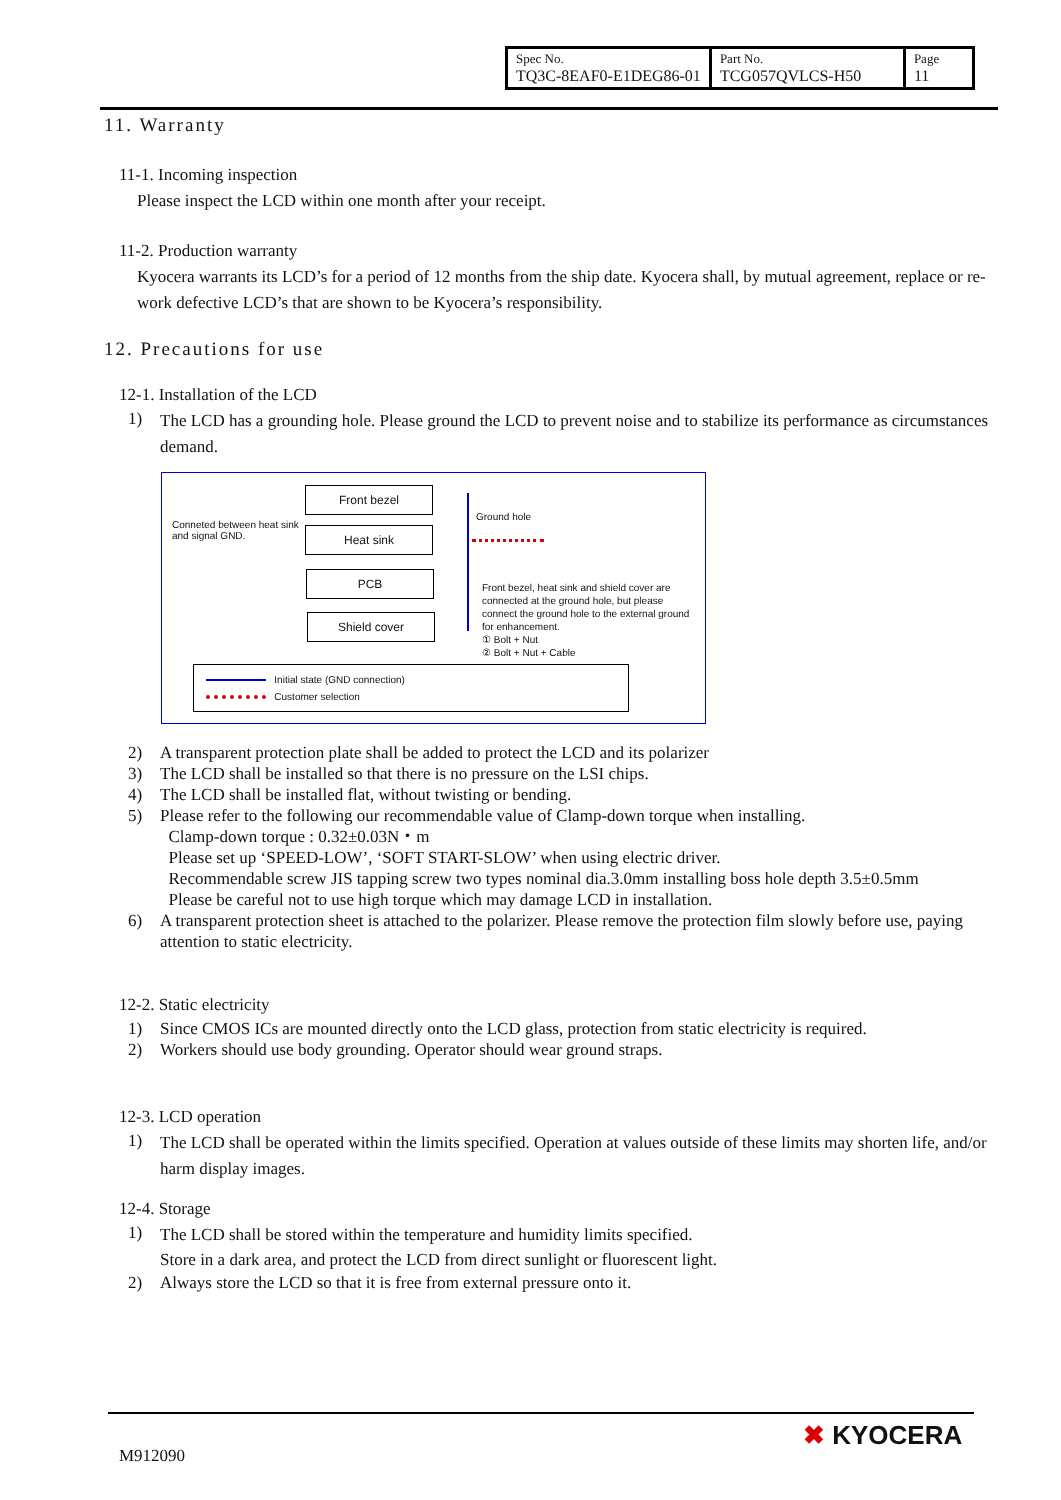| Spec No. TQ3C-8EAF0-E1DEG86-01 | Part No. TCG057QVLCS-H50 | Page 11 |
11. Warranty
11-1. Incoming inspection
Please inspect the LCD within one month after your receipt.
11-2. Production warranty
Kyocera warrants its LCD’s for a period of 12 months from the ship date. Kyocera shall, by mutual agreement, replace or re-work defective LCD’s that are shown to be Kyocera’s responsibility.
12. Precautions for use
12-1. Installation of the LCD
1) The LCD has a grounding hole. Please ground the LCD to prevent noise and to stabilize its performance as circumstances demand.
Conneted between heat sink
and signal GND.
Front bezel
Heat sink
PCB
Shield cover
Ground hole
Front bezel, heat sink and shield cover are
connected at the ground hole, but please
connect the ground hole to the external ground
for enhancement.
① Bolt + Nut
② Bolt + Nut + Cable
Initial state (GND connection)
Customer selection
2) A transparent protection plate shall be added to protect the LCD and its polarizer
3) The LCD shall be installed so that there is no pressure on the LSI chips.
4) The LCD shall be installed flat, without twisting or bending.
5) Please refer to the following our recommendable value of Clamp-down torque when installing.
Clamp-down torque : 0.32±0.03N・m
Please set up ‘SPEED-LOW’, ‘SOFT START-SLOW’ when using electric driver.
Recommendable screw JIS tapping screw two types nominal dia.3.0mm installing boss hole depth 3.5±0.5mm
Please be careful not to use high torque which may damage LCD in installation.
6) A transparent protection sheet is attached to the polarizer. Please remove the protection film slowly before use, paying attention to static electricity.
12-2. Static electricity
1) Since CMOS ICs are mounted directly onto the LCD glass, protection from static electricity is required.
2) Workers should use body grounding. Operator should wear ground straps.
12-3. LCD operation
1) The LCD shall be operated within the limits specified. Operation at values outside of these limits may shorten life, and/or harm display images.
12-4. Storage
1) The LCD shall be stored within the temperature and humidity limits specified.
Store in a dark area, and protect the LCD from direct sunlight or fluorescent light.
2) Always store the LCD so that it is free from external pressure onto it.
M912090
✖ KYOCERA